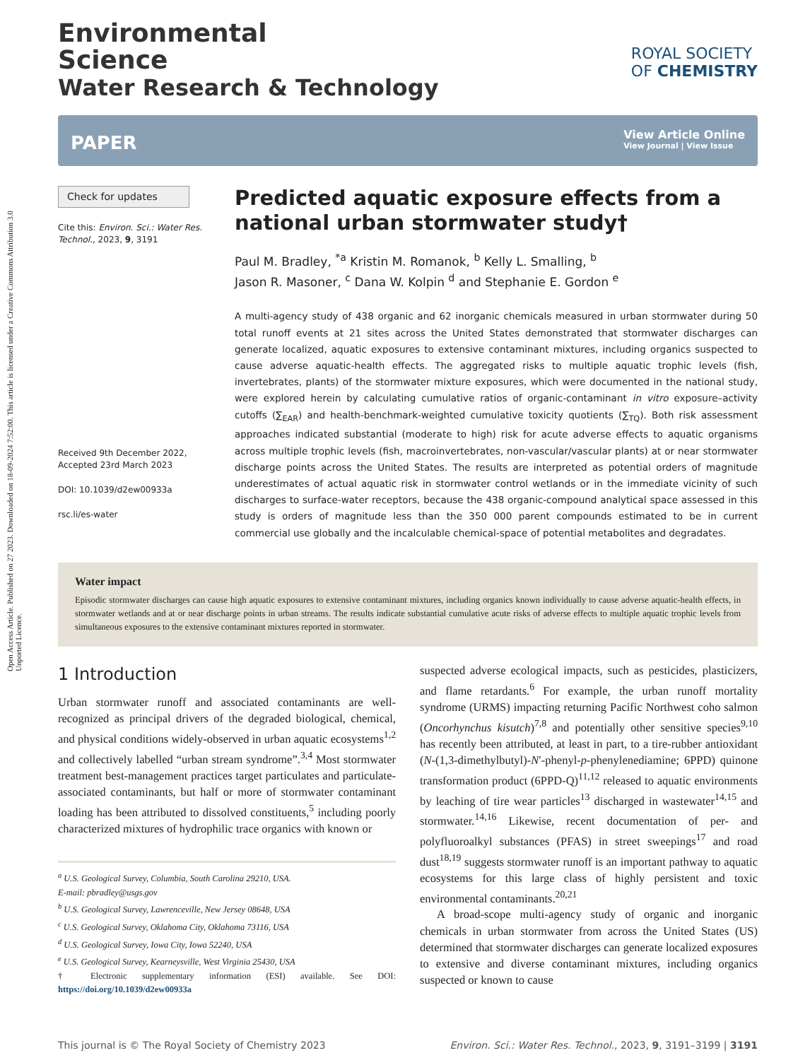Open Access Article. Published on 27 2023. Downloaded on 18-09-2024 7:52:00. This article is licensed under a Creative Commons Attribution 3.0 Unported Licence.
Environmental
Science
Water Research & Technology
ROYAL SOCIETY
OF CHEMISTRY
PAPER
View Article Online
View Journal | View Issue
Check for updates
Cite this: Environ. Sci.: Water Res. Technol., 2023, 9, 3191
Received 9th December 2022,
Accepted 23rd March 2023
DOI: 10.1039/d2ew00933a
rsc.li/es-water
Predicted aquatic exposure effects from a national urban stormwater study†
Paul M. Bradley, <sup>*a</sup> Kristin M. Romanok, <sup>b</sup> Kelly L. Smalling, <sup>b</sup>
Jason R. Masoner, <sup>c</sup> Dana W. Kolpin <sup>d</sup> and Stephanie E. Gordon <sup>e</sup>
A multi-agency study of 438 organic and 62 inorganic chemicals measured in urban stormwater during 50 total runoff events at 21 sites across the United States demonstrated that stormwater discharges can generate localized, aquatic exposures to extensive contaminant mixtures, including organics suspected to cause adverse aquatic-health effects. The aggregated risks to multiple aquatic trophic levels (fish, invertebrates, plants) of the stormwater mixture exposures, which were documented in the national study, were explored herein by calculating cumulative ratios of organic-contaminant in vitro exposure–activity cutoffs (∑<sub>EAR</sub>) and health-benchmark-weighted cumulative toxicity quotients (∑<sub>TQ</sub>). Both risk assessment approaches indicated substantial (moderate to high) risk for acute adverse effects to aquatic organisms across multiple trophic levels (fish, macroinvertebrates, non-vascular/vascular plants) at or near stormwater discharge points across the United States. The results are interpreted as potential orders of magnitude underestimates of actual aquatic risk in stormwater control wetlands or in the immediate vicinity of such discharges to surface-water receptors, because the 438 organic-compound analytical space assessed in this study is orders of magnitude less than the 350 000 parent compounds estimated to be in current commercial use globally and the incalculable chemical-space of potential metabolites and degradates.
Water impact
Episodic stormwater discharges can cause high aquatic exposures to extensive contaminant mixtures, including organics known individually to cause adverse aquatic-health effects, in stormwater wetlands and at or near discharge points in urban streams. The results indicate substantial cumulative acute risks of adverse effects to multiple aquatic trophic levels from simultaneous exposures to the extensive contaminant mixtures reported in stormwater.
1 Introduction
Urban stormwater runoff and associated contaminants are well-recognized as principal drivers of the degraded biological, chemical, and physical conditions widely-observed in urban aquatic ecosystems<sup>1,2</sup> and collectively labelled “urban stream syndrome”.<sup>3,4</sup> Most stormwater treatment best-management practices target particulates and particulate-associated contaminants, but half or more of stormwater contaminant loading has been attributed to dissolved constituents,<sup>5</sup> including poorly characterized mixtures of hydrophilic trace organics with known or
<sup>a</sup> U.S. Geological Survey, Columbia, South Carolina 29210, USA.
E-mail: pbradley@usgs.gov
<sup>b</sup> U.S. Geological Survey, Lawrenceville, New Jersey 08648, USA
<sup>c</sup> U.S. Geological Survey, Oklahoma City, Oklahoma 73116, USA
<sup>d</sup> U.S. Geological Survey, Iowa City, Iowa 52240, USA
<sup>e</sup> U.S. Geological Survey, Kearneysville, West Virginia 25430, USA
† Electronic supplementary information (ESI) available. See DOI: https://doi.org/10.1039/d2ew00933a
suspected adverse ecological impacts, such as pesticides, plasticizers, and flame retardants.<sup>6</sup> For example, the urban runoff mortality syndrome (URMS) impacting returning Pacific Northwest coho salmon (Oncorhynchus kisutch)<sup>7,8</sup> and potentially other sensitive species<sup>9,10</sup> has recently been attributed, at least in part, to a tire-rubber antioxidant (N-(1,3-dimethylbutyl)-N′-phenyl-p-phenylenediamine; 6PPD) quinone transformation product (6PPD-Q)<sup>11,12</sup> released to aquatic environments by leaching of tire wear particles<sup>13</sup> discharged in wastewater<sup>14,15</sup> and stormwater.<sup>14,16</sup> Likewise, recent documentation of per- and polyfluoroalkyl substances (PFAS) in street sweepings<sup>17</sup> and road dust<sup>18,19</sup> suggests stormwater runoff is an important pathway to aquatic ecosystems for this large class of highly persistent and toxic environmental contaminants.<sup>20,21</sup>
A broad-scope multi-agency study of organic and inorganic chemicals in urban stormwater from across the United States (US) determined that stormwater discharges can generate localized exposures to extensive and diverse contaminant mixtures, including organics suspected or known to cause
This journal is © The Royal Society of Chemistry 2023 Environ. Sci.: Water Res. Technol., 2023, 9, 3191–3199 | 3191